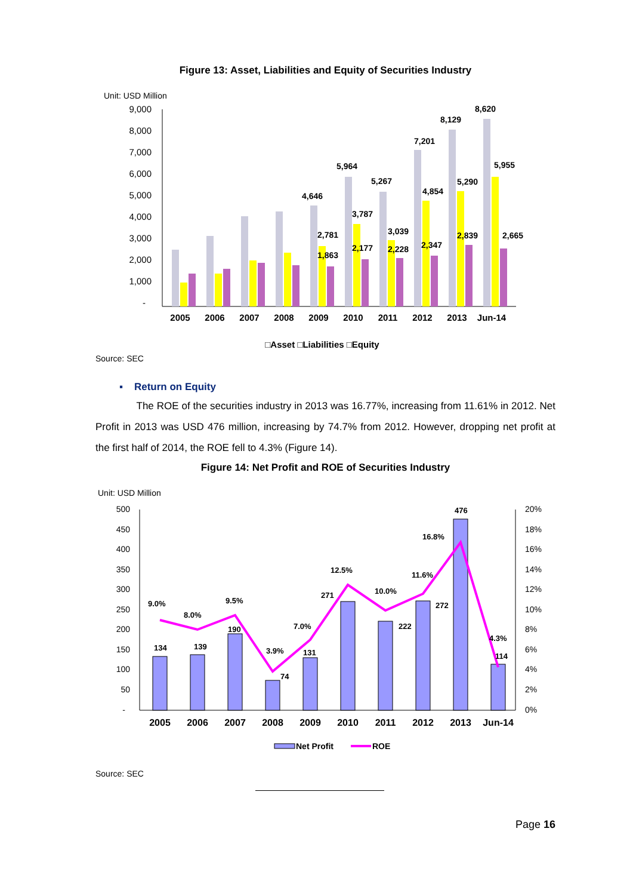Figure 13: Asset, Liabilities and Equity of Securities Industry
Unit: USD Million
9,000
8,000
7,000
6,000
5,000
4,000
3,000
2,000
1,000
-
4,646
2,781
1,863
5,964
3,787
2,177
5,267
3,039
2,228
7,201
4,854
2,347
8,129
5,290
2,839
8,620
5,955
2,665
2005
2006
2007
2008
2009
2010
2011
2012
2013
Jun-14
□Asset □Liabilities □Equity
Source: SEC
▪ Return on Equity
The ROE of the securities industry in 2013 was 16.77%, increasing from 11.61% in 2012. Net Profit in 2013 was USD 476 million, increasing by 74.7% from 2012. However, dropping net profit at the first half of 2014, the ROE fell to 4.3% (Figure 14).
Figure 14: Net Profit and ROE of Securities Industry
Unit: USD Million
500
450
400
350
300
250
200
150
100
50
-
20%
18%
16%
14%
12%
10%
8%
6%
4%
2%
0%
134
139
190
74
131
271
222
272
476
114
9.0%
8.0%
9.5%
3.9%
7.0%
12.5%
10.0%
11.6%
16.8%
4.3%
2005
2006
2007
2008
2009
2010
2011
2012
2013
Jun-14
Net Profit
ROE
Source: SEC
Page 16